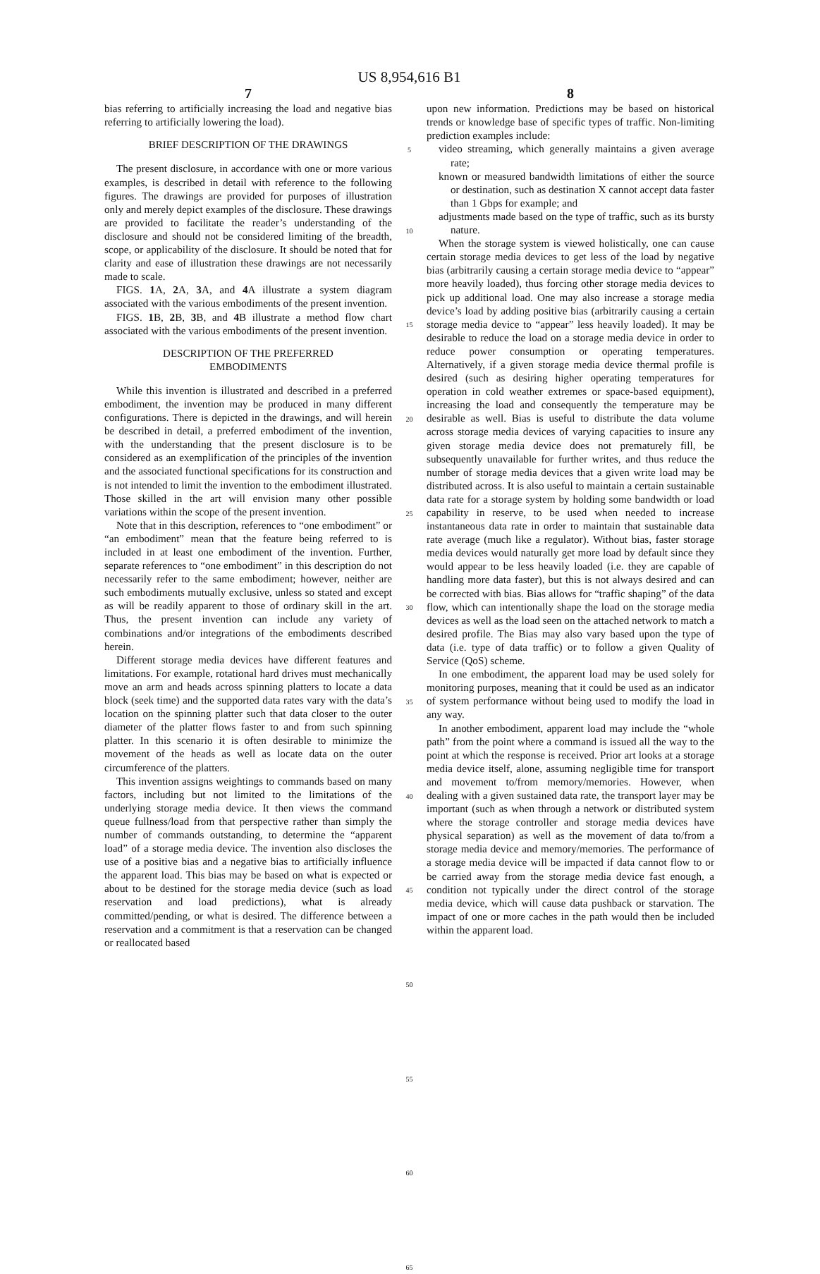US 8,954,616 B1
7
bias referring to artificially increasing the load and negative bias referring to artificially lowering the load).
BRIEF DESCRIPTION OF THE DRAWINGS
The present disclosure, in accordance with one or more various examples, is described in detail with reference to the following figures. The drawings are provided for purposes of illustration only and merely depict examples of the disclosure. These drawings are provided to facilitate the reader’s understanding of the disclosure and should not be considered limiting of the breadth, scope, or applicability of the disclosure. It should be noted that for clarity and ease of illustration these drawings are not necessarily made to scale.
FIGS. 1 A, 2 A, 3 A, and 4 A illustrate a system diagram associated with the various embodiments of the present invention.
FIGS. 1 B, 2 B, 3 B, and 4 B illustrate a method flow chart associated with the various embodiments of the present invention.
DESCRIPTION OF THE PREFERRED
EMBODIMENTS
While this invention is illustrated and described in a preferred embodiment, the invention may be produced in many different configurations. There is depicted in the drawings, and will herein be described in detail, a preferred embodiment of the invention, with the understanding that the present disclosure is to be considered as an exemplification of the principles of the invention and the associated functional specifications for its construction and is not intended to limit the invention to the embodiment illustrated. Those skilled in the art will envision many other possible variations within the scope of the present invention.
Note that in this description, references to “one embodiment” or “an embodiment” mean that the feature being referred to is included in at least one embodiment of the invention. Further, separate references to “one embodiment” in this description do not necessarily refer to the same embodiment; however, neither are such embodiments mutually exclusive, unless so stated and except as will be readily apparent to those of ordinary skill in the art. Thus, the present invention can include any variety of combinations and/or integrations of the embodiments described herein.
Different storage media devices have different features and limitations. For example, rotational hard drives must mechanically move an arm and heads across spinning platters to locate a data block (seek time) and the supported data rates vary with the data’s location on the spinning platter such that data closer to the outer diameter of the platter flows faster to and from such spinning platter. In this scenario it is often desirable to minimize the movement of the heads as well as locate data on the outer circumference of the platters.
This invention assigns weightings to commands based on many factors, including but not limited to the limitations of the underlying storage media device. It then views the command queue fullness/load from that perspective rather than simply the number of commands outstanding, to determine the “apparent load” of a storage media device. The invention also discloses the use of a positive bias and a negative bias to artificially influence the apparent load. This bias may be based on what is expected or about to be destined for the storage media device (such as load reservation and load predictions), what is already committed/pending, or what is desired. The difference between a reservation and a commitment is that a reservation can be changed or reallocated based
5
10
15
20
25
30
35
40
45
50
55
60
65
8
upon new information. Predictions may be based on historical trends or knowledge base of specific types of traffic. Non-limiting prediction examples include:
video streaming, which generally maintains a given average rate;
known or measured bandwidth limitations of either the source or destination, such as destination X cannot accept data faster than 1 Gbps for example; and
adjustments made based on the type of traffic, such as its bursty nature.
When the storage system is viewed holistically, one can cause certain storage media devices to get less of the load by negative bias (arbitrarily causing a certain storage media device to “appear” more heavily loaded), thus forcing other storage media devices to pick up additional load. One may also increase a storage media device’s load by adding positive bias (arbitrarily causing a certain storage media device to “appear” less heavily loaded). It may be desirable to reduce the load on a storage media device in order to reduce power consumption or operating temperatures. Alternatively, if a given storage media device thermal profile is desired (such as desiring higher operating temperatures for operation in cold weather extremes or space-based equipment), increasing the load and consequently the temperature may be desirable as well. Bias is useful to distribute the data volume across storage media devices of varying capacities to insure any given storage media device does not prematurely fill, be subsequently unavailable for further writes, and thus reduce the number of storage media devices that a given write load may be distributed across. It is also useful to maintain a certain sustainable data rate for a storage system by holding some bandwidth or load capability in reserve, to be used when needed to increase instantaneous data rate in order to maintain that sustainable data rate average (much like a regulator). Without bias, faster storage media devices would naturally get more load by default since they would appear to be less heavily loaded (i.e. they are capable of handling more data faster), but this is not always desired and can be corrected with bias. Bias allows for “traffic shaping” of the data flow, which can intentionally shape the load on the storage media devices as well as the load seen on the attached network to match a desired profile. The Bias may also vary based upon the type of data (i.e. type of data traffic) or to follow a given Quality of Service (QoS) scheme.
In one embodiment, the apparent load may be used solely for monitoring purposes, meaning that it could be used as an indicator of system performance without being used to modify the load in any way.
In another embodiment, apparent load may include the “whole path” from the point where a command is issued all the way to the point at which the response is received. Prior art looks at a storage media device itself, alone, assuming negligible time for transport and movement to/from memory/memories. However, when dealing with a given sustained data rate, the transport layer may be important (such as when through a network or distributed system where the storage controller and storage media devices have physical separation) as well as the movement of data to/from a storage media device and memory/memories. The performance of a storage media device will be impacted if data cannot flow to or be carried away from the storage media device fast enough, a condition not typically under the direct control of the storage media device, which will cause data pushback or starvation. The impact of one or more caches in the path would then be included within the apparent load.